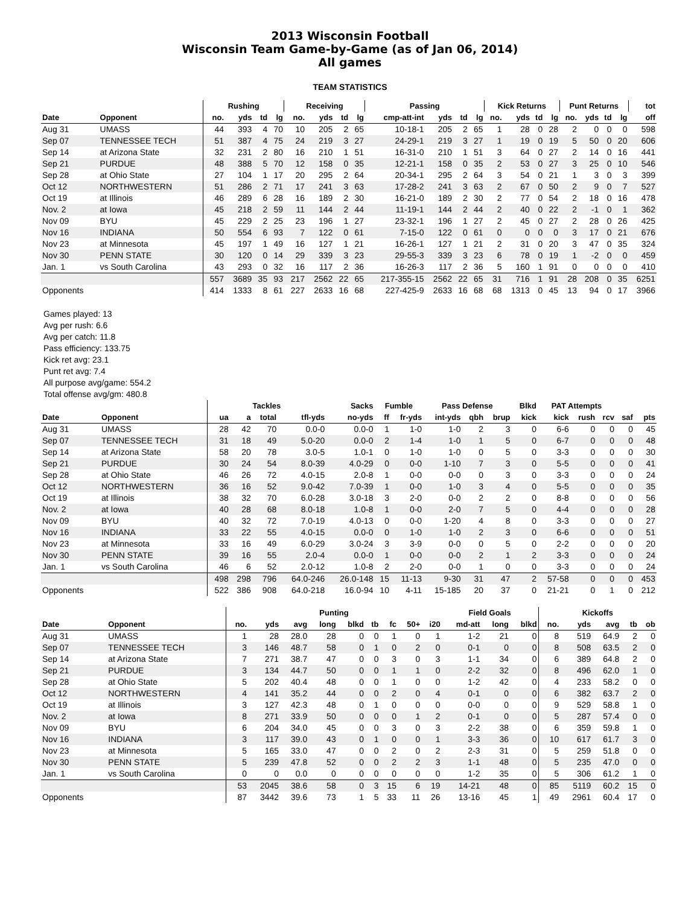2013 Wisconsin Football
Wisconsin Team Game-by-Game (as of Jan 06, 2014)
All games
TEAM STATISTICS
| | | Rushing | | | | Receiving | | | | Passing | | | | Kick Returns | | | | Punt Returns | | | | tot |
| --- | --- | --- | --- | --- | --- | --- | --- | --- | --- | --- | --- | --- | --- | --- | --- | --- | --- | --- | --- | --- | --- | --- |
| Date | Opponent | no. | yds | td | lg | no. | yds | td | lg | cmp-att-int | yds | td | lg | no. | yds | td | lg | no. | yds | td | lg | off |
| Aug 31 | UMASS | 44 | 393 | 4 | 70 | 10 | 205 | 2 | 65 | 10-18-1 | 205 | 2 | 65 | 1 | 28 | 0 | 28 | 2 | 0 | 0 | 0 | 598 |
| Sep 07 | TENNESSEE TECH | 51 | 387 | 4 | 75 | 24 | 219 | 3 | 27 | 24-29-1 | 219 | 3 | 27 | 1 | 19 | 0 | 19 | 5 | 50 | 0 | 20 | 606 |
| Sep 14 | at Arizona State | 32 | 231 | 2 | 80 | 16 | 210 | 1 | 51 | 16-31-0 | 210 | 1 | 51 | 3 | 64 | 0 | 27 | 2 | 14 | 0 | 16 | 441 |
| Sep 21 | PURDUE | 48 | 388 | 5 | 70 | 12 | 158 | 0 | 35 | 12-21-1 | 158 | 0 | 35 | 2 | 53 | 0 | 27 | 3 | 25 | 0 | 10 | 546 |
| Sep 28 | at Ohio State | 27 | 104 | 1 | 17 | 20 | 295 | 2 | 64 | 20-34-1 | 295 | 2 | 64 | 3 | 54 | 0 | 21 | 1 | 3 | 0 | 3 | 399 |
| Oct 12 | NORTHWESTERN | 51 | 286 | 2 | 71 | 17 | 241 | 3 | 63 | 17-28-2 | 241 | 3 | 63 | 2 | 67 | 0 | 50 | 2 | 9 | 0 | 7 | 527 |
| Oct 19 | at Illinois | 46 | 289 | 6 | 28 | 16 | 189 | 2 | 30 | 16-21-0 | 189 | 2 | 30 | 2 | 77 | 0 | 54 | 2 | 18 | 0 | 16 | 478 |
| Nov. 2 | at Iowa | 45 | 218 | 2 | 59 | 11 | 144 | 2 | 44 | 11-19-1 | 144 | 2 | 44 | 2 | 40 | 0 | 22 | 2 | -1 | 0 | 1 | 362 |
| Nov 09 | BYU | 45 | 229 | 2 | 25 | 23 | 196 | 1 | 27 | 23-32-1 | 196 | 1 | 27 | 2 | 45 | 0 | 27 | 2 | 28 | 0 | 26 | 425 |
| Nov 16 | INDIANA | 50 | 554 | 6 | 93 | 7 | 122 | 0 | 61 | 7-15-0 | 122 | 0 | 61 | 0 | 0 | 0 | 0 | 3 | 17 | 0 | 21 | 676 |
| Nov 23 | at Minnesota | 45 | 197 | 1 | 49 | 16 | 127 | 1 | 21 | 16-26-1 | 127 | 1 | 21 | 2 | 31 | 0 | 20 | 3 | 47 | 0 | 35 | 324 |
| Nov 30 | PENN STATE | 30 | 120 | 0 | 14 | 29 | 339 | 3 | 23 | 29-55-3 | 339 | 3 | 23 | 6 | 78 | 0 | 19 | 1 | -2 | 0 | 0 | 459 |
| Jan. 1 | vs South Carolina | 43 | 293 | 0 | 32 | 16 | 117 | 2 | 36 | 16-26-3 | 117 | 2 | 36 | 5 | 160 | 1 | 91 | 0 | 0 | 0 | 0 | 410 |
| | | 557 | 3689 | 35 | 93 | 217 | 2562 | 22 | 65 | 217-355-15 | 2562 | 22 | 65 | 31 | 716 | 1 | 91 | 28 | 208 | 0 | 35 | 6251 |
| Opponents | | 414 | 1333 | 8 | 61 | 227 | 2633 | 16 | 68 | 227-425-9 | 2633 | 16 | 68 | 68 | 1313 | 0 | 45 | 13 | 94 | 0 | 17 | 3966 |
Games played: 13
Avg per rush: 6.6
Avg per catch: 11.8
Pass efficiency: 133.75
Kick ret avg: 23.1
Punt ret avg: 7.4
All purpose avg/game: 554.2
Total offense avg/gm: 480.8
| | | Tackles | | | | Sacks | Fumble | | Pass Defense | | | Blkd | PAT Attempts | | | | |
| --- | --- | --- | --- | --- | --- | --- | --- | --- | --- | --- | --- | --- | --- | --- | --- | --- | --- |
| Date | Opponent | ua | a | total | tfl-yds | no-yds | ff | fr-yds | int-yds | qbh | brup | kick | kick | rush | rcv | saf | pts |
| Aug 31 | UMASS | 28 | 42 | 70 | 0.0-0 | 0.0-0 | 1 | 1-0 | 1-0 | 2 | 3 | 0 | 6-6 | 0 | 0 | 0 | 45 |
| Sep 07 | TENNESSEE TECH | 31 | 18 | 49 | 5.0-20 | 0.0-0 | 2 | 1-4 | 1-0 | 1 | 5 | 0 | 6-7 | 0 | 0 | 0 | 48 |
| Sep 14 | at Arizona State | 58 | 20 | 78 | 3.0-5 | 1.0-1 | 0 | 1-0 | 1-0 | 0 | 5 | 0 | 3-3 | 0 | 0 | 0 | 30 |
| Sep 21 | PURDUE | 30 | 24 | 54 | 8.0-39 | 4.0-29 | 0 | 0-0 | 1-10 | 7 | 3 | 0 | 5-5 | 0 | 0 | 0 | 41 |
| Sep 28 | at Ohio State | 46 | 26 | 72 | 4.0-15 | 2.0-8 | 1 | 0-0 | 0-0 | 0 | 3 | 0 | 3-3 | 0 | 0 | 0 | 24 |
| Oct 12 | NORTHWESTERN | 36 | 16 | 52 | 9.0-42 | 7.0-39 | 1 | 0-0 | 1-0 | 3 | 4 | 0 | 5-5 | 0 | 0 | 0 | 35 |
| Oct 19 | at Illinois | 38 | 32 | 70 | 6.0-28 | 3.0-18 | 3 | 2-0 | 0-0 | 2 | 2 | 0 | 8-8 | 0 | 0 | 0 | 56 |
| Nov. 2 | at Iowa | 40 | 28 | 68 | 8.0-18 | 1.0-8 | 1 | 0-0 | 2-0 | 7 | 5 | 0 | 4-4 | 0 | 0 | 0 | 28 |
| Nov 09 | BYU | 40 | 32 | 72 | 7.0-19 | 4.0-13 | 0 | 0-0 | 1-20 | 4 | 8 | 0 | 3-3 | 0 | 0 | 0 | 27 |
| Nov 16 | INDIANA | 33 | 22 | 55 | 4.0-15 | 0.0-0 | 0 | 1-0 | 1-0 | 2 | 3 | 0 | 6-6 | 0 | 0 | 0 | 51 |
| Nov 23 | at Minnesota | 33 | 16 | 49 | 6.0-29 | 3.0-24 | 3 | 3-9 | 0-0 | 0 | 5 | 0 | 2-2 | 0 | 0 | 0 | 20 |
| Nov 30 | PENN STATE | 39 | 16 | 55 | 2.0-4 | 0.0-0 | 1 | 0-0 | 0-0 | 2 | 1 | 2 | 3-3 | 0 | 0 | 0 | 24 |
| Jan. 1 | vs South Carolina | 46 | 6 | 52 | 2.0-12 | 1.0-8 | 2 | 2-0 | 0-0 | 1 | 0 | 0 | 3-3 | 0 | 0 | 0 | 24 |
| | | 498 | 298 | 796 | 64.0-246 | 26.0-148 | 15 | 11-13 | 9-30 | 31 | 47 | 2 | 57-58 | 0 | 0 | 0 | 453 |
| Opponents | | 522 | 386 | 908 | 64.0-218 | 16.0-94 | 10 | 4-11 | 15-185 | 20 | 37 | 0 | 21-21 | 0 | 1 | 0 | 212 |
| | | Punting | | | | | | | | | Field Goals | | | Kickoffs | | | | |
| --- | --- | --- | --- | --- | --- | --- | --- | --- | --- | --- | --- | --- | --- | --- | --- | --- | --- | --- |
| Date | Opponent | no. | yds | avg | long | blkd | tb | fc | 50+ | i20 | md-att | long | blkd | no. | yds | avg | tb | ob |
| Aug 31 | UMASS | 1 | 28 | 28.0 | 28 | 0 | 0 | 1 | 0 | 1 | 1-2 | 21 | 0 | 8 | 519 | 64.9 | 2 | 0 |
| Sep 07 | TENNESSEE TECH | 3 | 146 | 48.7 | 58 | 0 | 1 | 0 | 2 | 0 | 0-1 | 0 | 0 | 8 | 508 | 63.5 | 2 | 0 |
| Sep 14 | at Arizona State | 7 | 271 | 38.7 | 47 | 0 | 0 | 3 | 0 | 3 | 1-1 | 34 | 0 | 6 | 389 | 64.8 | 2 | 0 |
| Sep 21 | PURDUE | 3 | 134 | 44.7 | 50 | 0 | 0 | 1 | 1 | 0 | 2-2 | 32 | 0 | 8 | 496 | 62.0 | 1 | 0 |
| Sep 28 | at Ohio State | 5 | 202 | 40.4 | 48 | 0 | 0 | 1 | 0 | 0 | 1-2 | 42 | 0 | 4 | 233 | 58.2 | 0 | 0 |
| Oct 12 | NORTHWESTERN | 4 | 141 | 35.2 | 44 | 0 | 0 | 2 | 0 | 4 | 0-1 | 0 | 0 | 6 | 382 | 63.7 | 2 | 0 |
| Oct 19 | at Illinois | 3 | 127 | 42.3 | 48 | 0 | 1 | 0 | 0 | 0 | 0-0 | 0 | 0 | 9 | 529 | 58.8 | 1 | 0 |
| Nov. 2 | at Iowa | 8 | 271 | 33.9 | 50 | 0 | 0 | 0 | 1 | 2 | 0-1 | 0 | 0 | 5 | 287 | 57.4 | 0 | 0 |
| Nov 09 | BYU | 6 | 204 | 34.0 | 45 | 0 | 0 | 3 | 0 | 3 | 2-2 | 38 | 0 | 6 | 359 | 59.8 | 1 | 0 |
| Nov 16 | INDIANA | 3 | 117 | 39.0 | 43 | 0 | 1 | 0 | 0 | 1 | 3-3 | 36 | 0 | 10 | 617 | 61.7 | 3 | 0 |
| Nov 23 | at Minnesota | 5 | 165 | 33.0 | 47 | 0 | 0 | 2 | 0 | 2 | 2-3 | 31 | 0 | 5 | 259 | 51.8 | 0 | 0 |
| Nov 30 | PENN STATE | 5 | 239 | 47.8 | 52 | 0 | 0 | 2 | 2 | 3 | 1-1 | 48 | 0 | 5 | 235 | 47.0 | 0 | 0 |
| Jan. 1 | vs South Carolina | 0 | 0 | 0.0 | 0 | 0 | 0 | 0 | 0 | 0 | 1-2 | 35 | 0 | 5 | 306 | 61.2 | 1 | 0 |
| | | 53 | 2045 | 38.6 | 58 | 0 | 3 | 15 | 6 | 19 | 14-21 | 48 | 0 | 85 | 5119 | 60.2 | 15 | 0 |
| Opponents | | 87 | 3442 | 39.6 | 73 | 1 | 5 | 33 | 11 | 26 | 13-16 | 45 | 1 | 49 | 2961 | 60.4 | 17 | 0 |